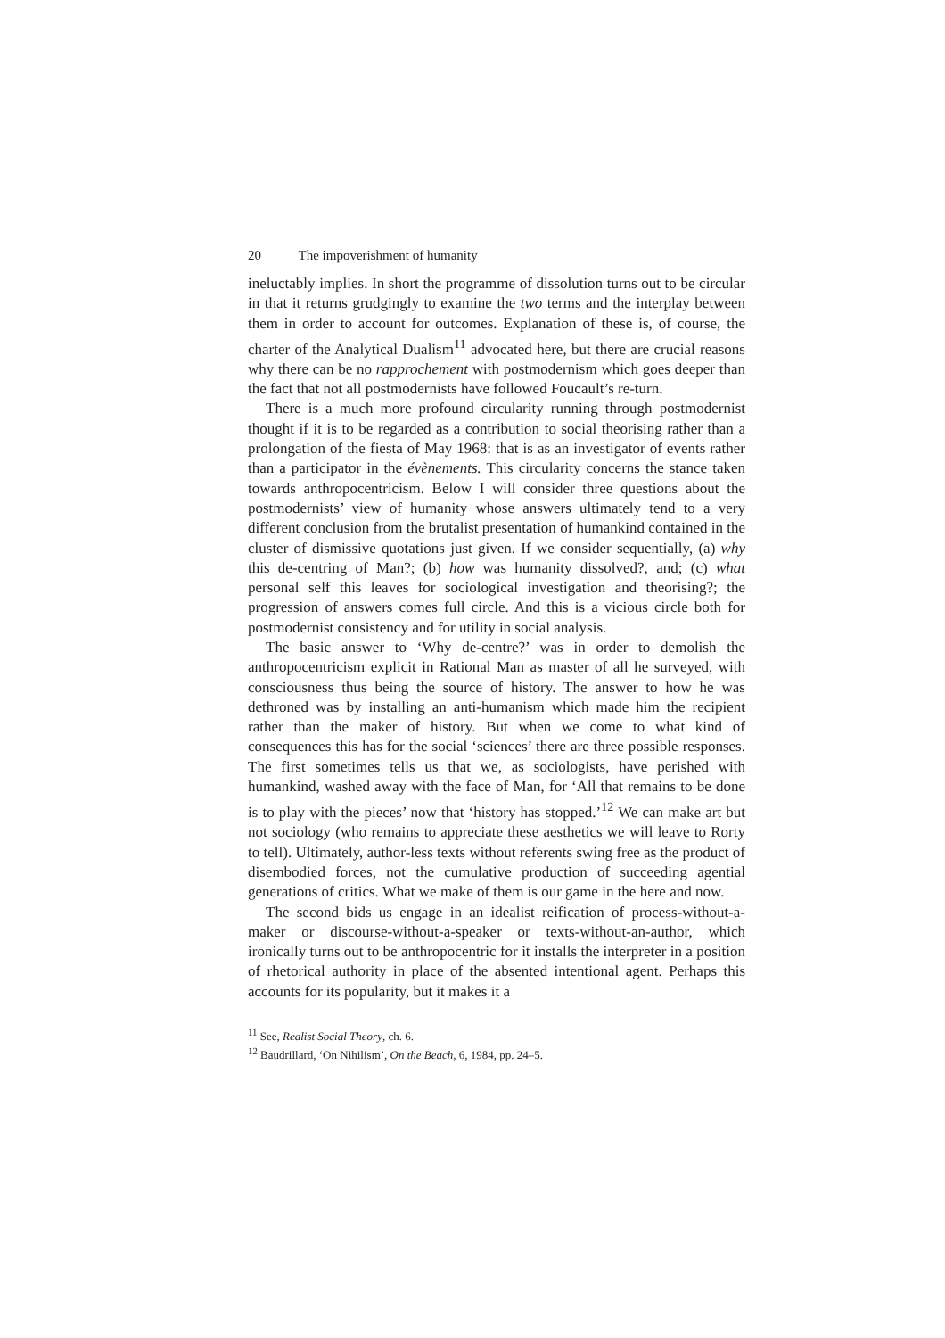20 The impoverishment of humanity
ineluctably implies. In short the programme of dissolution turns out to be circular in that it returns grudgingly to examine the two terms and the interplay between them in order to account for outcomes. Explanation of these is, of course, the charter of the Analytical Dualism<sup>11</sup> advocated here, but there are crucial reasons why there can be no rapprochement with postmodernism which goes deeper than the fact that not all postmodernists have followed Foucault’s re-turn.
There is a much more profound circularity running through postmodernist thought if it is to be regarded as a contribution to social theorising rather than a prolongation of the fiesta of May 1968: that is as an investigator of events rather than a participator in the évènements. This circularity concerns the stance taken towards anthropocentricism. Below I will consider three questions about the postmodernists’ view of humanity whose answers ultimately tend to a very different conclusion from the brutalist presentation of humankind contained in the cluster of dismissive quotations just given. If we consider sequentially, (a) why this de-centring of Man?; (b) how was humanity dissolved?, and; (c) what personal self this leaves for sociological investigation and theorising?; the progression of answers comes full circle. And this is a vicious circle both for postmodernist consistency and for utility in social analysis.
The basic answer to ‘Why de-centre?’ was in order to demolish the anthropocentricism explicit in Rational Man as master of all he surveyed, with consciousness thus being the source of history. The answer to how he was dethroned was by installing an anti-humanism which made him the recipient rather than the maker of history. But when we come to what kind of consequences this has for the social ‘sciences’ there are three possible responses. The first sometimes tells us that we, as sociologists, have perished with humankind, washed away with the face of Man, for ‘All that remains to be done is to play with the pieces’ now that ‘history has stopped.’<sup>12</sup> We can make art but not sociology (who remains to appreciate these aesthetics we will leave to Rorty to tell). Ultimately, author-less texts without referents swing free as the product of disembodied forces, not the cumulative production of succeeding agential generations of critics. What we make of them is our game in the here and now.
The second bids us engage in an idealist reification of process-without-a-maker or discourse-without-a-speaker or texts-without-an-author, which ironically turns out to be anthropocentric for it installs the interpreter in a position of rhetorical authority in place of the absented intentional agent. Perhaps this accounts for its popularity, but it makes it a
<sup>11</sup> See, Realist Social Theory, ch. 6.
<sup>12</sup> Baudrillard, ‘On Nihilism’, On the Beach, 6, 1984, pp. 24–5.